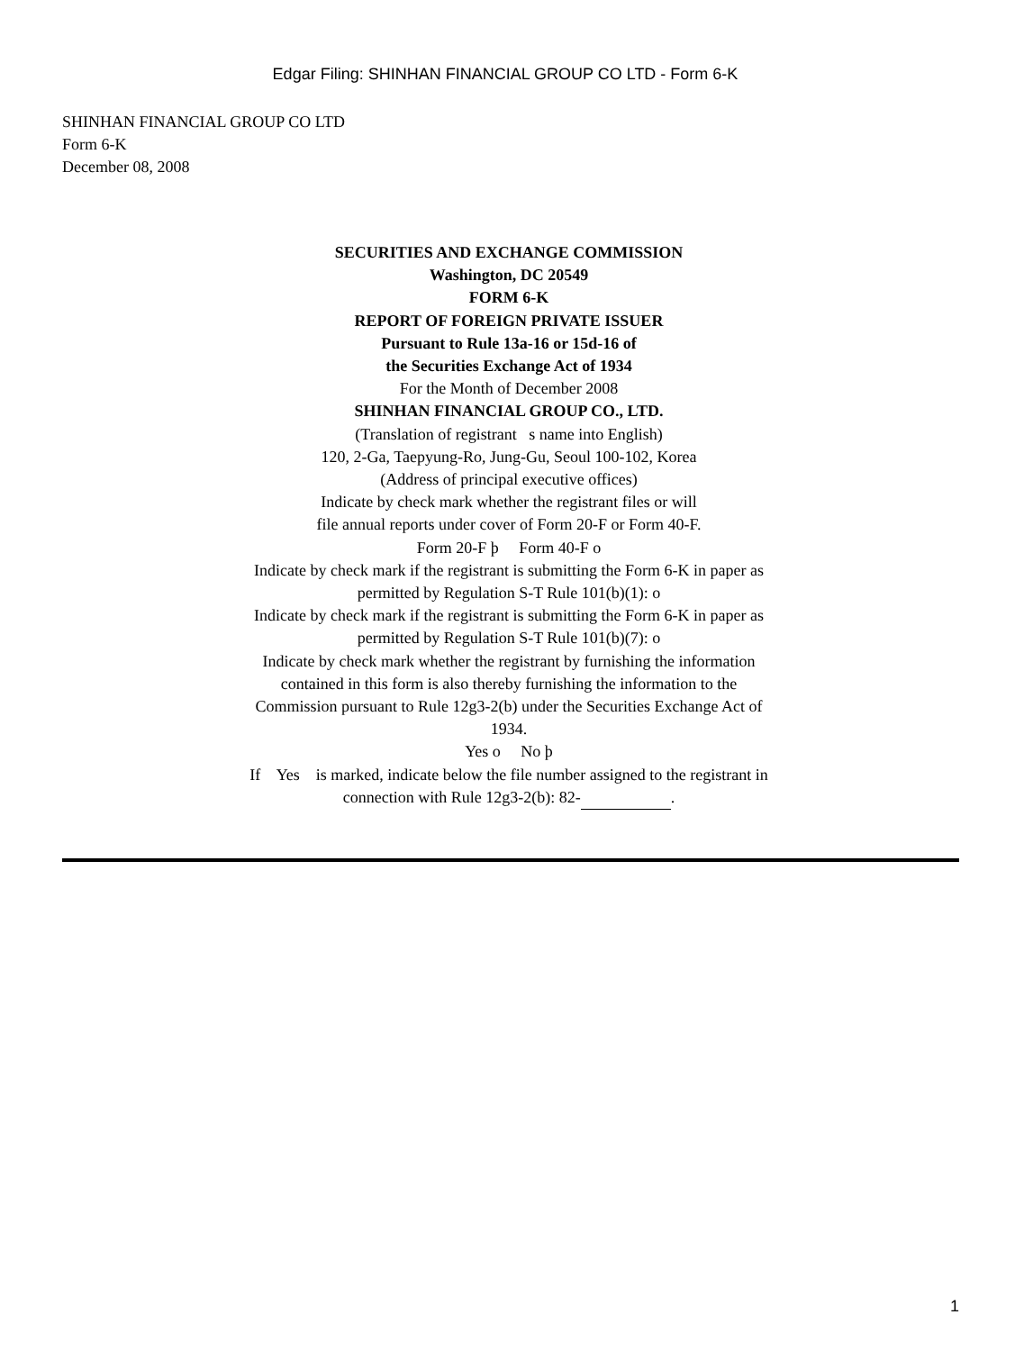Edgar Filing: SHINHAN FINANCIAL GROUP CO LTD - Form 6-K
SHINHAN FINANCIAL GROUP CO LTD
Form 6-K
December 08, 2008
SECURITIES AND EXCHANGE COMMISSION
Washington, DC 20549
FORM 6-K
REPORT OF FOREIGN PRIVATE ISSUER
Pursuant to Rule 13a-16 or 15d-16 of
the Securities Exchange Act of 1934
For the Month of December 2008
SHINHAN FINANCIAL GROUP CO., LTD.
(Translation of registrant s name into English)
120, 2-Ga, Taepyung-Ro, Jung-Gu, Seoul 100-102, Korea
(Address of principal executive offices)
Indicate by check mark whether the registrant files or will
file annual reports under cover of Form 20-F or Form 40-F.
Form 20-F þ Form 40-F o
Indicate by check mark if the registrant is submitting the Form 6-K in paper as permitted by Regulation S-T Rule 101(b)(1): o
Indicate by check mark if the registrant is submitting the Form 6-K in paper as permitted by Regulation S-T Rule 101(b)(7): o
Indicate by check mark whether the registrant by furnishing the information contained in this form is also thereby furnishing the information to the Commission pursuant to Rule 12g3-2(b) under the Securities Exchange Act of 1934.
Yes o No þ
If Yes is marked, indicate below the file number assigned to the registrant in connection with Rule 12g3-2(b): 82- .
1